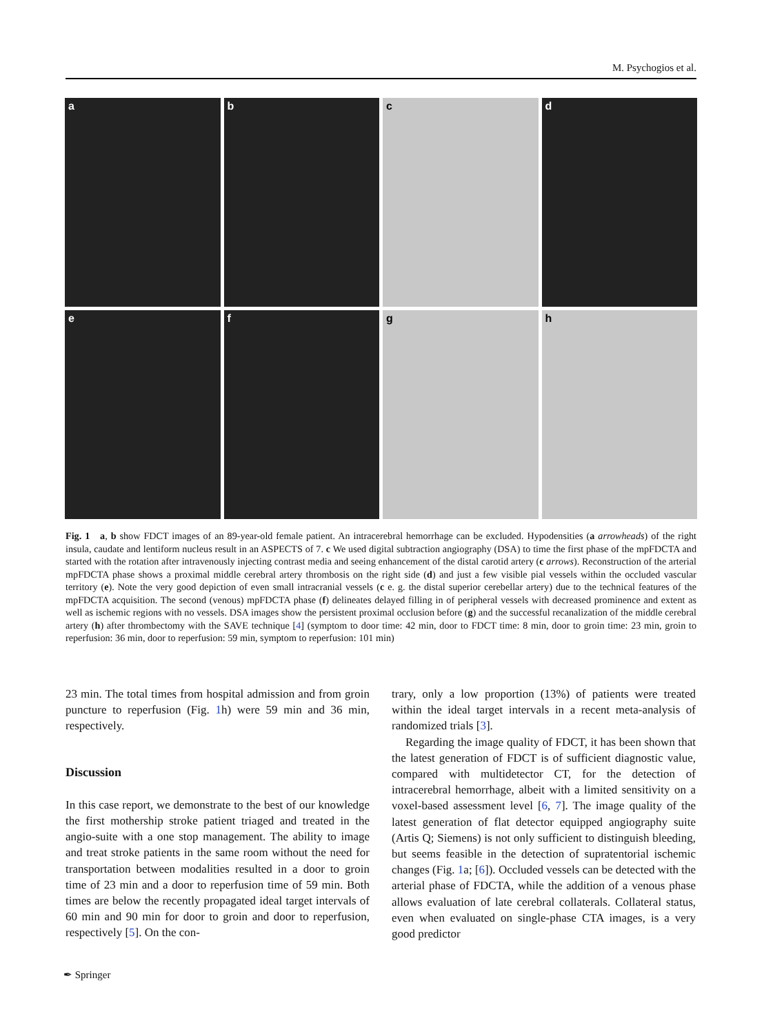M. Psychogios et al.
a
b
c
d
e
f
g
h
Fig. 1 a, b show FDCT images of an 89-year-old female patient. An intracerebral hemorrhage can be excluded. Hypodensities (a arrowheads) of the right insula, caudate and lentiform nucleus result in an ASPECTS of 7. c We used digital subtraction angiography (DSA) to time the first phase of the mpFDCTA and started with the rotation after intravenously injecting contrast media and seeing enhancement of the distal carotid artery (c arrows). Reconstruction of the arterial mpFDCTA phase shows a proximal middle cerebral artery thrombosis on the right side (d) and just a few visible pial vessels within the occluded vascular territory (e). Note the very good depiction of even small intracranial vessels (c e. g. the distal superior cerebellar artery) due to the technical features of the mpFDCTA acquisition. The second (venous) mpFDCTA phase (f) delineates delayed filling in of peripheral vessels with decreased prominence and extent as well as ischemic regions with no vessels. DSA images show the persistent proximal occlusion before (g) and the successful recanalization of the middle cerebral artery (h) after thrombectomy with the SAVE technique [4] (symptom to door time: 42 min, door to FDCT time: 8 min, door to groin time: 23 min, groin to reperfusion: 36 min, door to reperfusion: 59 min, symptom to reperfusion: 101 min)
23 min. The total times from hospital admission and from groin puncture to reperfusion (Fig. 1h) were 59 min and 36 min, respectively.
Discussion
In this case report, we demonstrate to the best of our knowledge the first mothership stroke patient triaged and treated in the angio-suite with a one stop management. The ability to image and treat stroke patients in the same room without the need for transportation between modalities resulted in a door to groin time of 23 min and a door to reperfusion time of 59 min. Both times are below the recently propagated ideal target intervals of 60 min and 90 min for door to groin and door to reperfusion, respectively [5]. On the con-
trary, only a low proportion (13%) of patients were treated within the ideal target intervals in a recent meta-analysis of randomized trials [3].
Regarding the image quality of FDCT, it has been shown that the latest generation of FDCT is of sufficient diagnostic value, compared with multidetector CT, for the detection of intracerebral hemorrhage, albeit with a limited sensitivity on a voxel-based assessment level [6, 7]. The image quality of the latest generation of flat detector equipped angiography suite (Artis Q; Siemens) is not only sufficient to distinguish bleeding, but seems feasible in the detection of supratentorial ischemic changes (Fig. 1a; [6]). Occluded vessels can be detected with the arterial phase of FDCTA, while the addition of a venous phase allows evaluation of late cerebral collaterals. Collateral status, even when evaluated on single-phase CTA images, is a very good predictor
✒ Springer